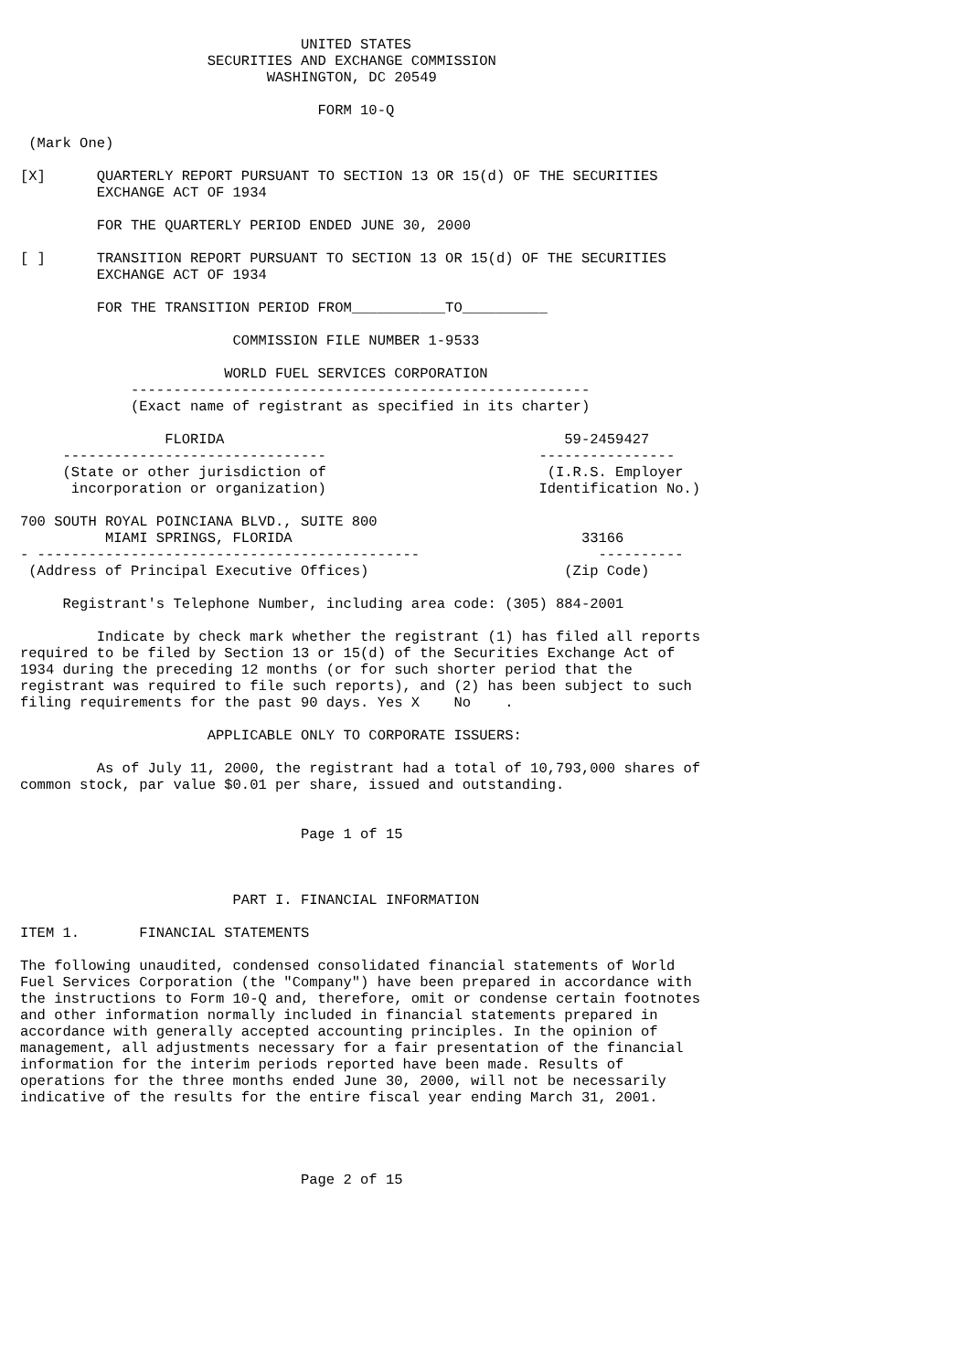UNITED STATES
                      SECURITIES AND EXCHANGE COMMISSION
                             WASHINGTON, DC 20549

                                   FORM 10-Q

 (Mark One)

[X]      QUARTERLY REPORT PURSUANT TO SECTION 13 OR 15(d) OF THE SECURITIES
         EXCHANGE ACT OF 1934

         FOR THE QUARTERLY PERIOD ENDED JUNE 30, 2000

[ ]      TRANSITION REPORT PURSUANT TO SECTION 13 OR 15(d) OF THE SECURITIES
         EXCHANGE ACT OF 1934

         FOR THE TRANSITION PERIOD FROM___________TO__________

                         COMMISSION FILE NUMBER 1-9533

                        WORLD FUEL SERVICES CORPORATION
             ------------------------------------------------------
             (Exact name of registrant as specified in its charter)

                 FLORIDA                                        59-2459427
     -------------------------------                         ----------------
     (State or other jurisdiction of                          (I.R.S. Employer
      incorporation or organization)                         Identification No.)

700 SOUTH ROYAL POINCIANA BLVD., SUITE 800
          MIAMI SPRINGS, FLORIDA                                  33166
- ---------------------------------------------                     ----------
 (Address of Principal Executive Offices)                       (Zip Code)

     Registrant's Telephone Number, including area code: (305) 884-2001

         Indicate by check mark whether the registrant (1) has filed all reports
required to be filed by Section 13 or 15(d) of the Securities Exchange Act of
1934 during the preceding 12 months (or for such shorter period that the
registrant was required to file such reports), and (2) has been subject to such
filing requirements for the past 90 days. Yes X    No    .

                      APPLICABLE ONLY TO CORPORATE ISSUERS:

         As of July 11, 2000, the registrant had a total of 10,793,000 shares of
common stock, par value $0.01 per share, issued and outstanding.


                                 Page 1 of 15



                         PART I. FINANCIAL INFORMATION

ITEM 1.       FINANCIAL STATEMENTS

The following unaudited, condensed consolidated financial statements of World
Fuel Services Corporation (the "Company") have been prepared in accordance with
the instructions to Form 10-Q and, therefore, omit or condense certain footnotes
and other information normally included in financial statements prepared in
accordance with generally accepted accounting principles. In the opinion of
management, all adjustments necessary for a fair presentation of the financial
information for the interim periods reported have been made. Results of
operations for the three months ended June 30, 2000, will not be necessarily
indicative of the results for the entire fiscal year ending March 31, 2001.




                                 Page 2 of 15